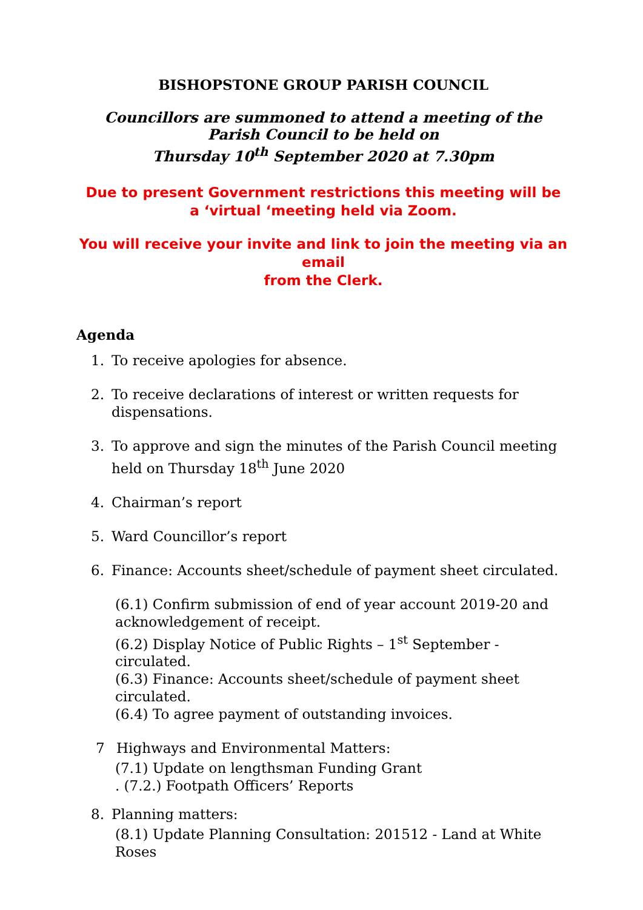BISHOPSTONE GROUP PARISH COUNCIL
Councillors are summoned to attend a meeting of the
Parish Council to be held on
Thursday 10<sup>th</sup> September 2020 at 7.30pm
Due to present Government restrictions this meeting will be
a ‘virtual ‘meeting held via Zoom.
You will receive your invite and link to join the meeting via an email
from the Clerk.
Agenda
1. To receive apologies for absence.
2. To receive declarations of interest or written requests for dispensations.
3. To approve and sign the minutes of the Parish Council meeting held on Thursday 18<sup>th</sup> June 2020
4. Chairman’s report
5. Ward Councillor’s report
6. Finance: Accounts sheet/schedule of payment sheet circulated.
(6.1) Confirm submission of end of year account 2019-20 and acknowledgement of receipt.
(6.2) Display Notice of Public Rights – 1<sup>st</sup> September - circulated.
(6.3) Finance: Accounts sheet/schedule of payment sheet circulated.
(6.4) To agree payment of outstanding invoices.
7 Highways and Environmental Matters:
(7.1) Update on lengthsman Funding Grant
. (7.2.) Footpath Officers’ Reports
8. Planning matters:
(8.1) Update Planning Consultation: 201512 - Land at White Roses